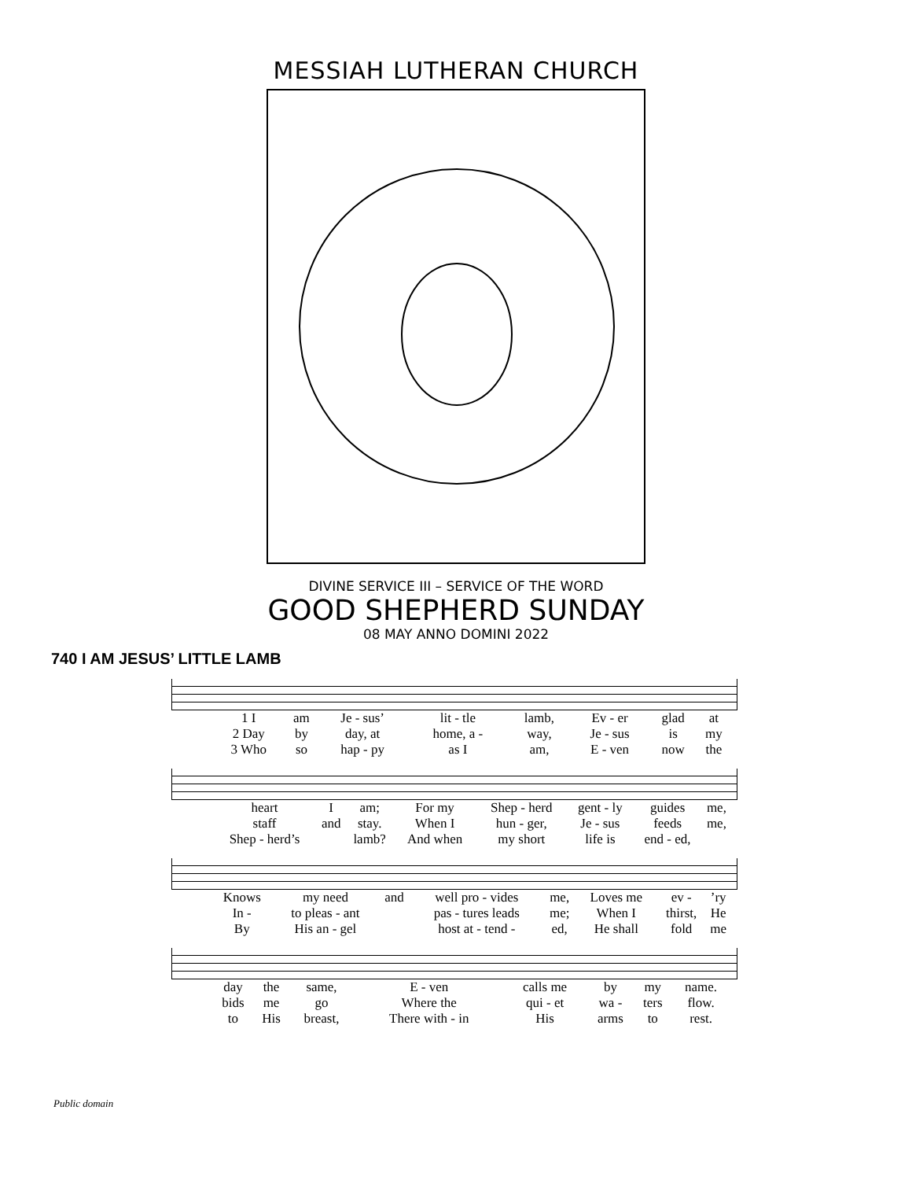MESSIAH LUTHERAN CHURCH
DIVINE SERVICE III – SERVICE OF THE WORD
GOOD SHEPHERD SUNDAY
08 MAY ANNO DOMINI 2022
740 I AM JESUS’ LITTLE LAMB
| 1 I | am | Je - sus’ | lit - tle | lamb, | Ev - er | glad | at |
| 2 Day | by | day, at | home, a - | way, | Je - sus | is | my |
| 3 Who | so | hap - py | as I | am, | E - ven | now | the |
| heart | I | am; | For my | Shep - herd | gent - ly | guides | me, |
| staff | and | stay. | When I | hun - ger, | Je - sus | feeds | me, |
| Shep - herd’s | | lamb? | And when | my short | life is | end - ed, | |
| Knows | my need | and | well pro - vides | me, | Loves me | ev - | ’ry |
| In - | to pleas - ant | | pas - tures leads | me; | When I | thirst, | He |
| By | His an - gel | | host at - tend - | ed, | He shall | fold | me |
| day | the | same, | E - ven | calls me | by | my | name. |
| bids | me | go | Where the | qui - et | wa - | ters | flow. |
| to | His | breast, | There with - in | His | arms | to | rest. |
Public domain